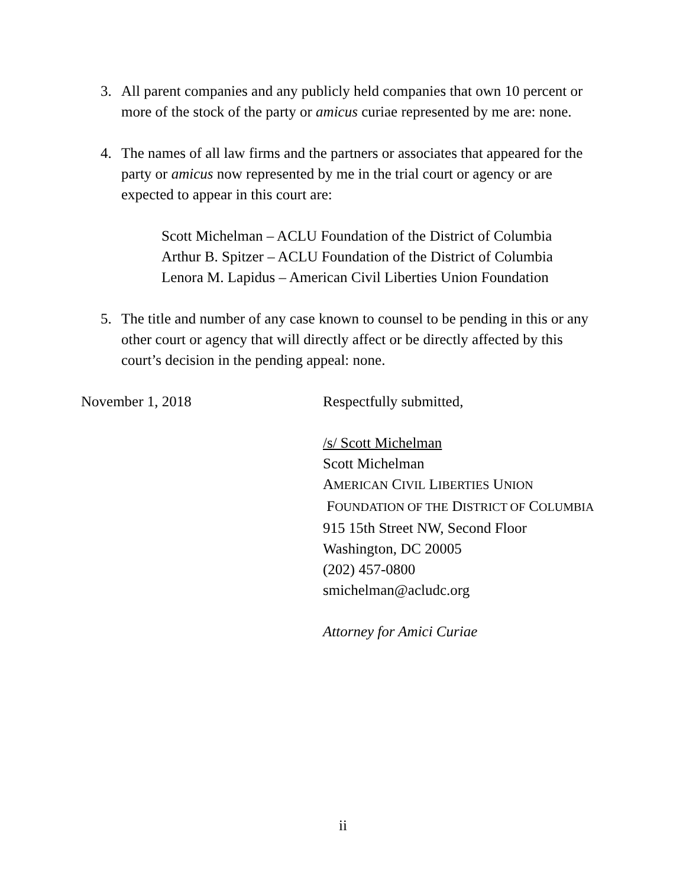3. All parent companies and any publicly held companies that own 10 percent or more of the stock of the party or amicus curiae represented by me are: none.
4. The names of all law firms and the partners or associates that appeared for the party or amicus now represented by me in the trial court or agency or are expected to appear in this court are:
Scott Michelman – ACLU Foundation of the District of Columbia
Arthur B. Spitzer – ACLU Foundation of the District of Columbia
Lenora M. Lapidus – American Civil Liberties Union Foundation
5. The title and number of any case known to counsel to be pending in this or any other court or agency that will directly affect or be directly affected by this court’s decision in the pending appeal: none.
November 1, 2018 Respectfully submitted,
/s/ Scott Michelman
Scott Michelman
AMERICAN CIVIL LIBERTIES UNION
FOUNDATION OF THE DISTRICT OF COLUMBIA
915 15th Street NW, Second Floor
Washington, DC 20005
(202) 457-0800
smichelman@acludc.org
Attorney for Amici Curiae
ii